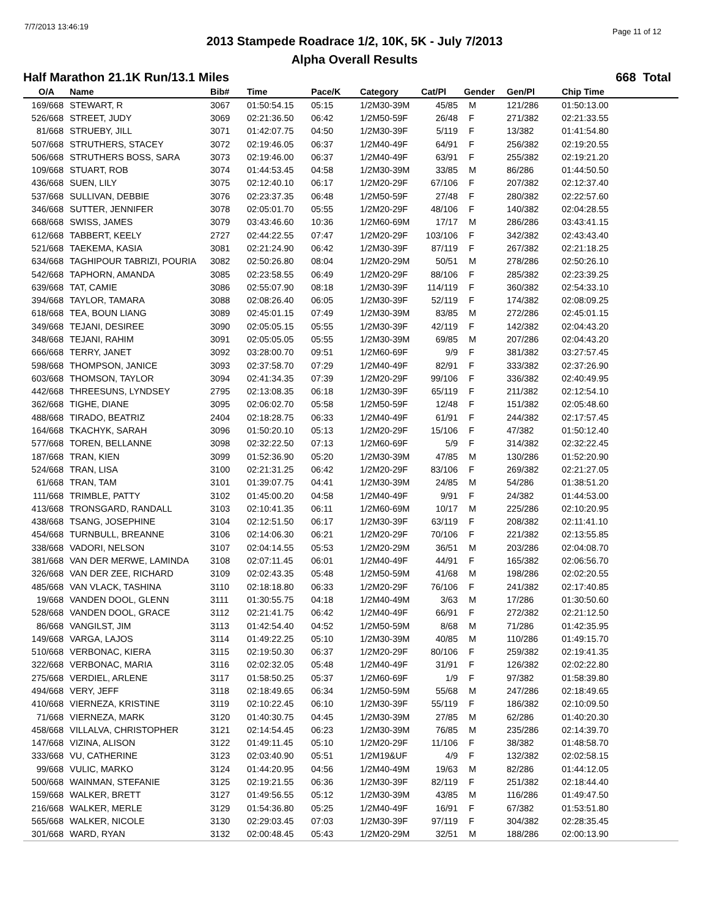7/7/2013 13:46:19
Page 11 of 12
2013 Stampede Roadrace 1/2, 10K, 5K - July 7/2013
Alpha Overall Results
Half Marathon 21.1K Run/13.1 Miles 668 Total
| O/A | Name | Bib# | Time | Pace/K | Category | Cat/Pl | Gender | Gen/Pl | Chip Time |
| --- | --- | --- | --- | --- | --- | --- | --- | --- | --- |
| 169/668 | STEWART, R | 3067 | 01:50:54.15 | 05:15 | 1/2M30-39M | 45/85 | M | 121/286 | 01:50:13.00 |
| 526/668 | STREET, JUDY | 3069 | 02:21:36.50 | 06:42 | 1/2M50-59F | 26/48 | F | 271/382 | 02:21:33.55 |
| 81/668 | STRUEBY, JILL | 3071 | 01:42:07.75 | 04:50 | 1/2M30-39F | 5/119 | F | 13/382 | 01:41:54.80 |
| 507/668 | STRUTHERS, STACEY | 3072 | 02:19:46.05 | 06:37 | 1/2M40-49F | 64/91 | F | 256/382 | 02:19:20.55 |
| 506/668 | STRUTHERS BOSS, SARA | 3073 | 02:19:46.00 | 06:37 | 1/2M40-49F | 63/91 | F | 255/382 | 02:19:21.20 |
| 109/668 | STUART, ROB | 3074 | 01:44:53.45 | 04:58 | 1/2M30-39M | 33/85 | M | 86/286 | 01:44:50.50 |
| 436/668 | SUEN, LILY | 3075 | 02:12:40.10 | 06:17 | 1/2M20-29F | 67/106 | F | 207/382 | 02:12:37.40 |
| 537/668 | SULLIVAN, DEBBIE | 3076 | 02:23:37.35 | 06:48 | 1/2M50-59F | 27/48 | F | 280/382 | 02:22:57.60 |
| 346/668 | SUTTER, JENNIFER | 3078 | 02:05:01.70 | 05:55 | 1/2M20-29F | 48/106 | F | 140/382 | 02:04:28.55 |
| 668/668 | SWISS, JAMES | 3079 | 03:43:46.60 | 10:36 | 1/2M60-69M | 17/17 | M | 286/286 | 03:43:41.15 |
| 612/668 | TABBERT, KEELY | 2727 | 02:44:22.55 | 07:47 | 1/2M20-29F | 103/106 | F | 342/382 | 02:43:43.40 |
| 521/668 | TAEKEMA, KASIA | 3081 | 02:21:24.90 | 06:42 | 1/2M30-39F | 87/119 | F | 267/382 | 02:21:18.25 |
| 634/668 | TAGHIPOUR TABRIZI, POURIA | 3082 | 02:50:26.80 | 08:04 | 1/2M20-29M | 50/51 | M | 278/286 | 02:50:26.10 |
| 542/668 | TAPHORN, AMANDA | 3085 | 02:23:58.55 | 06:49 | 1/2M20-29F | 88/106 | F | 285/382 | 02:23:39.25 |
| 639/668 | TAT, CAMIE | 3086 | 02:55:07.90 | 08:18 | 1/2M30-39F | 114/119 | F | 360/382 | 02:54:33.10 |
| 394/668 | TAYLOR, TAMARA | 3088 | 02:08:26.40 | 06:05 | 1/2M30-39F | 52/119 | F | 174/382 | 02:08:09.25 |
| 618/668 | TEA, BOUN LIANG | 3089 | 02:45:01.15 | 07:49 | 1/2M30-39M | 83/85 | M | 272/286 | 02:45:01.15 |
| 349/668 | TEJANI, DESIREE | 3090 | 02:05:05.15 | 05:55 | 1/2M30-39F | 42/119 | F | 142/382 | 02:04:43.20 |
| 348/668 | TEJANI, RAHIM | 3091 | 02:05:05.05 | 05:55 | 1/2M30-39M | 69/85 | M | 207/286 | 02:04:43.20 |
| 666/668 | TERRY, JANET | 3092 | 03:28:00.70 | 09:51 | 1/2M60-69F | 9/9 | F | 381/382 | 03:27:57.45 |
| 598/668 | THOMPSON, JANICE | 3093 | 02:37:58.70 | 07:29 | 1/2M40-49F | 82/91 | F | 333/382 | 02:37:26.90 |
| 603/668 | THOMSON, TAYLOR | 3094 | 02:41:34.35 | 07:39 | 1/2M20-29F | 99/106 | F | 336/382 | 02:40:49.95 |
| 442/668 | THREESUNS, LYNDSEY | 2795 | 02:13:08.35 | 06:18 | 1/2M30-39F | 65/119 | F | 211/382 | 02:12:54.10 |
| 362/668 | TIGHE, DIANE | 3095 | 02:06:02.70 | 05:58 | 1/2M50-59F | 12/48 | F | 151/382 | 02:05:48.60 |
| 488/668 | TIRADO, BEATRIZ | 2404 | 02:18:28.75 | 06:33 | 1/2M40-49F | 61/91 | F | 244/382 | 02:17:57.45 |
| 164/668 | TKACHYK, SARAH | 3096 | 01:50:20.10 | 05:13 | 1/2M20-29F | 15/106 | F | 47/382 | 01:50:12.40 |
| 577/668 | TOREN, BELLANNE | 3098 | 02:32:22.50 | 07:13 | 1/2M60-69F | 5/9 | F | 314/382 | 02:32:22.45 |
| 187/668 | TRAN, KIEN | 3099 | 01:52:36.90 | 05:20 | 1/2M30-39M | 47/85 | M | 130/286 | 01:52:20.90 |
| 524/668 | TRAN, LISA | 3100 | 02:21:31.25 | 06:42 | 1/2M20-29F | 83/106 | F | 269/382 | 02:21:27.05 |
| 61/668 | TRAN, TAM | 3101 | 01:39:07.75 | 04:41 | 1/2M30-39M | 24/85 | M | 54/286 | 01:38:51.20 |
| 111/668 | TRIMBLE, PATTY | 3102 | 01:45:00.20 | 04:58 | 1/2M40-49F | 9/91 | F | 24/382 | 01:44:53.00 |
| 413/668 | TRONSGARD, RANDALL | 3103 | 02:10:41.35 | 06:11 | 1/2M60-69M | 10/17 | M | 225/286 | 02:10:20.95 |
| 438/668 | TSANG, JOSEPHINE | 3104 | 02:12:51.50 | 06:17 | 1/2M30-39F | 63/119 | F | 208/382 | 02:11:41.10 |
| 454/668 | TURNBULL, BREANNE | 3106 | 02:14:06.30 | 06:21 | 1/2M20-29F | 70/106 | F | 221/382 | 02:13:55.85 |
| 338/668 | VADORI, NELSON | 3107 | 02:04:14.55 | 05:53 | 1/2M20-29M | 36/51 | M | 203/286 | 02:04:08.70 |
| 381/668 | VAN DER MERWE, LAMINDA | 3108 | 02:07:11.45 | 06:01 | 1/2M40-49F | 44/91 | F | 165/382 | 02:06:56.70 |
| 326/668 | VAN DER ZEE, RICHARD | 3109 | 02:02:43.35 | 05:48 | 1/2M50-59M | 41/68 | M | 198/286 | 02:02:20.55 |
| 485/668 | VAN VLACK, TASHINA | 3110 | 02:18:18.80 | 06:33 | 1/2M20-29F | 76/106 | F | 241/382 | 02:17:40.85 |
| 19/668 | VANDEN DOOL, GLENN | 3111 | 01:30:55.75 | 04:18 | 1/2M40-49M | 3/63 | M | 17/286 | 01:30:50.60 |
| 528/668 | VANDEN DOOL, GRACE | 3112 | 02:21:41.75 | 06:42 | 1/2M40-49F | 66/91 | F | 272/382 | 02:21:12.50 |
| 86/668 | VANGILST, JIM | 3113 | 01:42:54.40 | 04:52 | 1/2M50-59M | 8/68 | M | 71/286 | 01:42:35.95 |
| 149/668 | VARGA, LAJOS | 3114 | 01:49:22.25 | 05:10 | 1/2M30-39M | 40/85 | M | 110/286 | 01:49:15.70 |
| 510/668 | VERBONAC, KIERA | 3115 | 02:19:50.30 | 06:37 | 1/2M20-29F | 80/106 | F | 259/382 | 02:19:41.35 |
| 322/668 | VERBONAC, MARIA | 3116 | 02:02:32.05 | 05:48 | 1/2M40-49F | 31/91 | F | 126/382 | 02:02:22.80 |
| 275/668 | VERDIEL, ARLENE | 3117 | 01:58:50.25 | 05:37 | 1/2M60-69F | 1/9 | F | 97/382 | 01:58:39.80 |
| 494/668 | VERY, JEFF | 3118 | 02:18:49.65 | 06:34 | 1/2M50-59M | 55/68 | M | 247/286 | 02:18:49.65 |
| 410/668 | VIERNEZA, KRISTINE | 3119 | 02:10:22.45 | 06:10 | 1/2M30-39F | 55/119 | F | 186/382 | 02:10:09.50 |
| 71/668 | VIERNEZA, MARK | 3120 | 01:40:30.75 | 04:45 | 1/2M30-39M | 27/85 | M | 62/286 | 01:40:20.30 |
| 458/668 | VILLALVA, CHRISTOPHER | 3121 | 02:14:54.45 | 06:23 | 1/2M30-39M | 76/85 | M | 235/286 | 02:14:39.70 |
| 147/668 | VIZINA, ALISON | 3122 | 01:49:11.45 | 05:10 | 1/2M20-29F | 11/106 | F | 38/382 | 01:48:58.70 |
| 333/668 | VU, CATHERINE | 3123 | 02:03:40.90 | 05:51 | 1/2M19&UF | 4/9 | F | 132/382 | 02:02:58.15 |
| 99/668 | VULIC, MARKO | 3124 | 01:44:20.95 | 04:56 | 1/2M40-49M | 19/63 | M | 82/286 | 01:44:12.05 |
| 500/668 | WAINMAN, STEFANIE | 3125 | 02:19:21.55 | 06:36 | 1/2M30-39F | 82/119 | F | 251/382 | 02:18:44.40 |
| 159/668 | WALKER, BRETT | 3127 | 01:49:56.55 | 05:12 | 1/2M30-39M | 43/85 | M | 116/286 | 01:49:47.50 |
| 216/668 | WALKER, MERLE | 3129 | 01:54:36.80 | 05:25 | 1/2M40-49F | 16/91 | F | 67/382 | 01:53:51.80 |
| 565/668 | WALKER, NICOLE | 3130 | 02:29:03.45 | 07:03 | 1/2M30-39F | 97/119 | F | 304/382 | 02:28:35.45 |
| 301/668 | WARD, RYAN | 3132 | 02:00:48.45 | 05:43 | 1/2M20-29M | 32/51 | M | 188/286 | 02:00:13.90 |